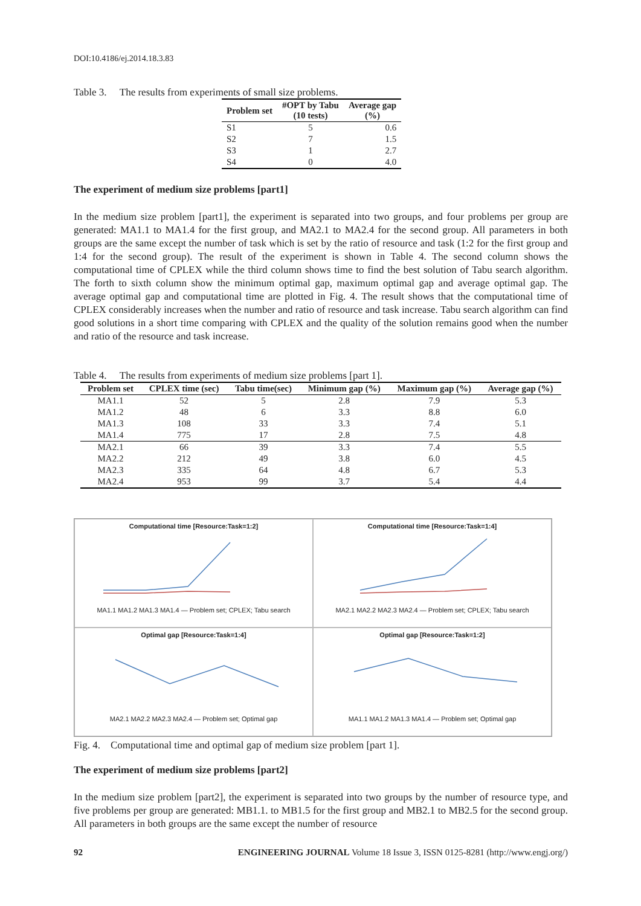DOI:10.4186/ej.2014.18.3.83
Table 3. The results from experiments of small size problems.
| Problem set | #OPT by Tabu (10 tests) | Average gap (%) |
| --- | --- | --- |
| S1 | 5 | 0.6 |
| S2 | 7 | 1.5 |
| S3 | 1 | 2.7 |
| S4 | 0 | 4.0 |
The experiment of medium size problems [part1]
In the medium size problem [part1], the experiment is separated into two groups, and four problems per group are generated: MA1.1 to MA1.4 for the first group, and MA2.1 to MA2.4 for the second group. All parameters in both groups are the same except the number of task which is set by the ratio of resource and task (1:2 for the first group and 1:4 for the second group). The result of the experiment is shown in Table 4. The second column shows the computational time of CPLEX while the third column shows time to find the best solution of Tabu search algorithm. The forth to sixth column show the minimum optimal gap, maximum optimal gap and average optimal gap. The average optimal gap and computational time are plotted in Fig. 4. The result shows that the computational time of CPLEX considerably increases when the number and ratio of resource and task increase. Tabu search algorithm can find good solutions in a short time comparing with CPLEX and the quality of the solution remains good when the number and ratio of the resource and task increase.
Table 4. The results from experiments of medium size problems [part 1].
| Problem set | CPLEX time (sec) | Tabu time(sec) | Minimum gap (%) | Maximum gap (%) | Average gap (%) |
| --- | --- | --- | --- | --- | --- |
| MA1.1 | 52 | 5 | 2.8 | 7.9 | 5.3 |
| MA1.2 | 48 | 6 | 3.3 | 8.8 | 6.0 |
| MA1.3 | 108 | 33 | 3.3 | 7.4 | 5.1 |
| MA1.4 | 775 | 17 | 2.8 | 7.5 | 4.8 |
| MA2.1 | 66 | 39 | 3.3 | 7.4 | 5.5 |
| MA2.2 | 212 | 49 | 3.8 | 6.0 | 4.5 |
| MA2.3 | 335 | 64 | 4.8 | 6.7 | 5.3 |
| MA2.4 | 953 | 99 | 3.7 | 5.4 | 4.4 |
Computational time [Resource:Task=1:2]
MA1.1 MA1.2 MA1.3 MA1.4 — Problem set; CPLEX; Tabu search
Computational time [Resource:Task=1:4]
MA2.1 MA2.2 MA2.3 MA2.4 — Problem set; CPLEX; Tabu search
Optimal gap [Resource:Task=1:4]
MA2.1 MA2.2 MA2.3 MA2.4 — Problem set; Optimal gap
Optimal gap [Resource:Task=1:2]
MA1.1 MA1.2 MA1.3 MA1.4 — Problem set; Optimal gap
Fig. 4. Computational time and optimal gap of medium size problem [part 1].
The experiment of medium size problems [part2]
In the medium size problem [part2], the experiment is separated into two groups by the number of resource type, and five problems per group are generated: MB1.1. to MB1.5 for the first group and MB2.1 to MB2.5 for the second group. All parameters in both groups are the same except the number of resource
92 ENGINEERING JOURNAL Volume 18 Issue 3, ISSN 0125-8281 (http://www.engj.org/)